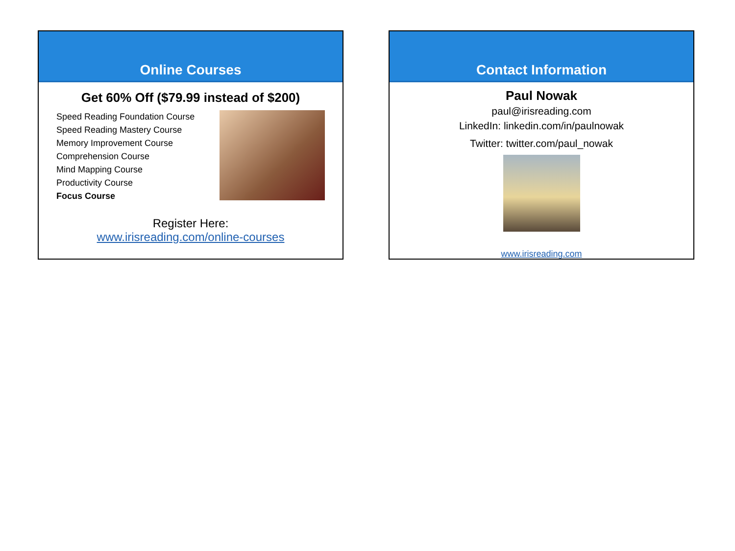Online Courses
Get 60% Off ($79.99 instead of $200)
Speed Reading Foundation Course
Speed Reading Mastery Course
Memory Improvement Course
Comprehension Course
Mind Mapping Course
Productivity Course
Focus Course
Register Here:
www.irisreading.com/online-courses
Contact Information
Paul Nowak
paul@irisreading.com
LinkedIn: linkedin.com/in/paulnowak
Twitter: twitter.com/paul_nowak
www.irisreading.com